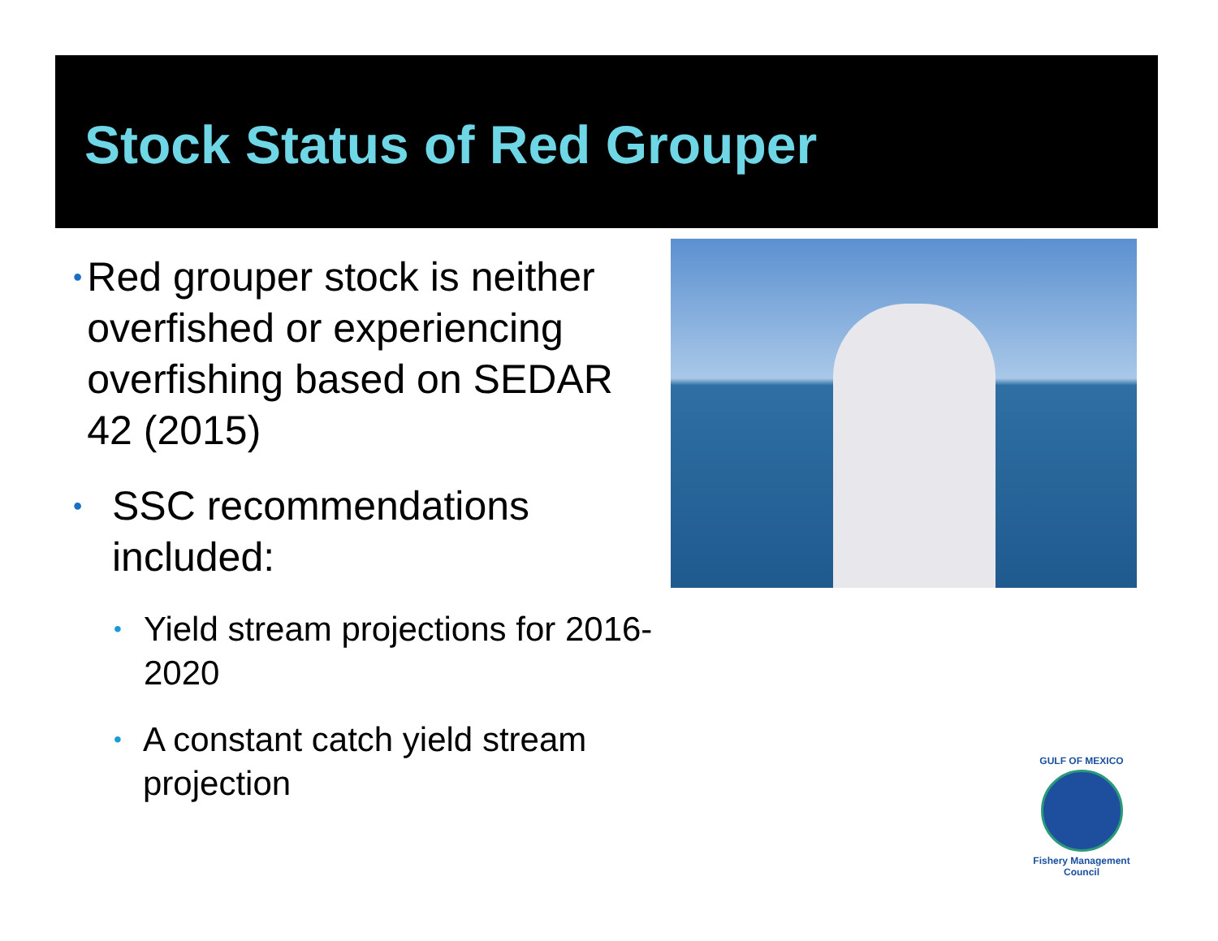Stock Status of Red Grouper
• Red grouper stock is neither overfished or experiencing overfishing based on SEDAR 42 (2015)
• SSC recommendations included:
• Yield stream projections for 2016-2020
• A constant catch yield stream projection
GULF OF MEXICO
Fishery Management Council